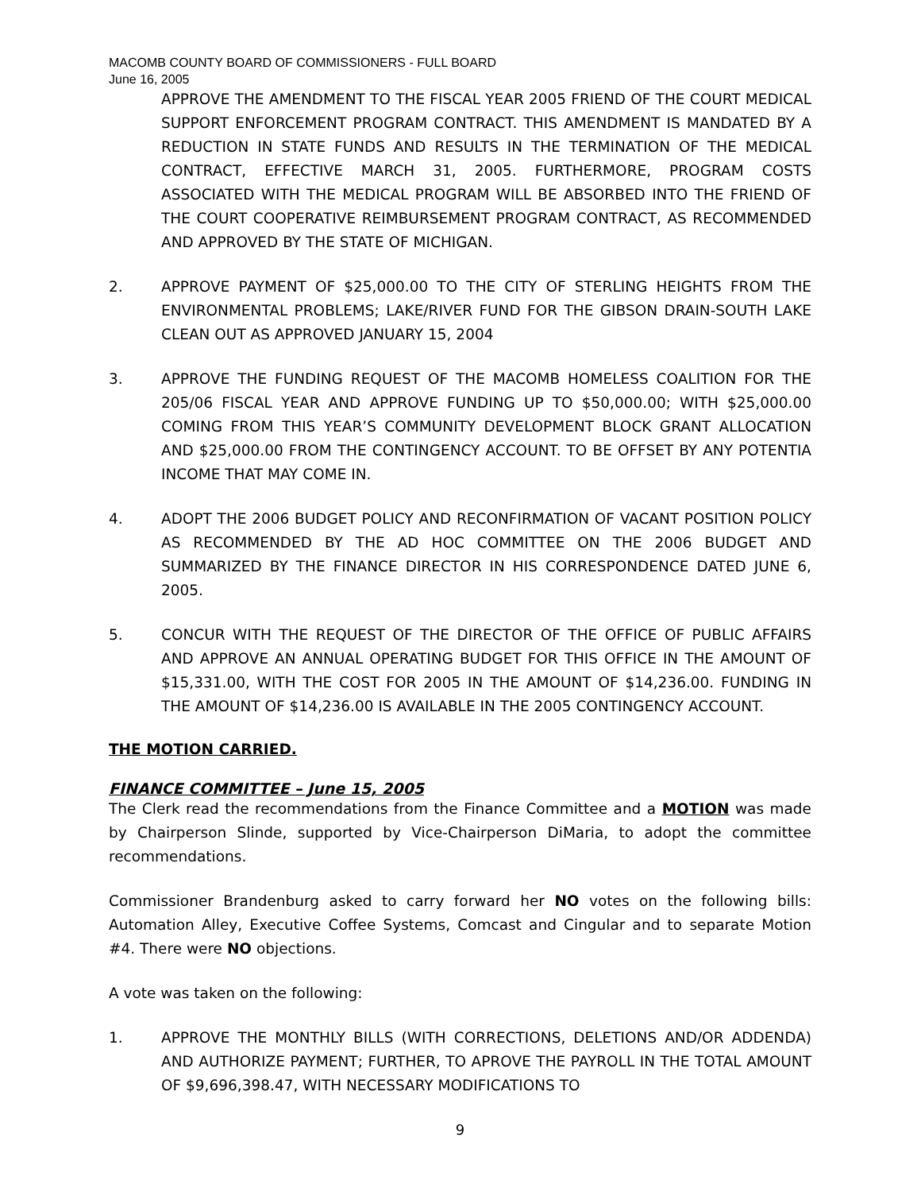MACOMB COUNTY BOARD OF COMMISSIONERS - FULL BOARD
June 16, 2005
APPROVE THE AMENDMENT TO THE FISCAL YEAR 2005 FRIEND OF THE COURT MEDICAL SUPPORT ENFORCEMENT PROGRAM CONTRACT. THIS AMENDMENT IS MANDATED BY A REDUCTION IN STATE FUNDS AND RESULTS IN THE TERMINATION OF THE MEDICAL CONTRACT, EFFECTIVE MARCH 31, 2005. FURTHERMORE, PROGRAM COSTS ASSOCIATED WITH THE MEDICAL PROGRAM WILL BE ABSORBED INTO THE FRIEND OF THE COURT COOPERATIVE REIMBURSEMENT PROGRAM CONTRACT, AS RECOMMENDED AND APPROVED BY THE STATE OF MICHIGAN.
2. APPROVE PAYMENT OF $25,000.00 TO THE CITY OF STERLING HEIGHTS FROM THE ENVIRONMENTAL PROBLEMS; LAKE/RIVER FUND FOR THE GIBSON DRAIN-SOUTH LAKE CLEAN OUT AS APPROVED JANUARY 15, 2004
3. APPROVE THE FUNDING REQUEST OF THE MACOMB HOMELESS COALITION FOR THE 205/06 FISCAL YEAR AND APPROVE FUNDING UP TO $50,000.00; WITH $25,000.00 COMING FROM THIS YEAR’S COMMUNITY DEVELOPMENT BLOCK GRANT ALLOCATION AND $25,000.00 FROM THE CONTINGENCY ACCOUNT. TO BE OFFSET BY ANY POTENTIA INCOME THAT MAY COME IN.
4. ADOPT THE 2006 BUDGET POLICY AND RECONFIRMATION OF VACANT POSITION POLICY AS RECOMMENDED BY THE AD HOC COMMITTEE ON THE 2006 BUDGET AND SUMMARIZED BY THE FINANCE DIRECTOR IN HIS CORRESPONDENCE DATED JUNE 6, 2005.
5. CONCUR WITH THE REQUEST OF THE DIRECTOR OF THE OFFICE OF PUBLIC AFFAIRS AND APPROVE AN ANNUAL OPERATING BUDGET FOR THIS OFFICE IN THE AMOUNT OF $15,331.00, WITH THE COST FOR 2005 IN THE AMOUNT OF $14,236.00. FUNDING IN THE AMOUNT OF $14,236.00 IS AVAILABLE IN THE 2005 CONTINGENCY ACCOUNT.
THE MOTION CARRIED.
FINANCE COMMITTEE – June 15, 2005
The Clerk read the recommendations from the Finance Committee and a MOTION was made by Chairperson Slinde, supported by Vice-Chairperson DiMaria, to adopt the committee recommendations.
Commissioner Brandenburg asked to carry forward her NO votes on the following bills: Automation Alley, Executive Coffee Systems, Comcast and Cingular and to separate Motion #4. There were NO objections.
A vote was taken on the following:
1. APPROVE THE MONTHLY BILLS (WITH CORRECTIONS, DELETIONS AND/OR ADDENDA) AND AUTHORIZE PAYMENT; FURTHER, TO APROVE THE PAYROLL IN THE TOTAL AMOUNT OF $9,696,398.47, WITH NECESSARY MODIFICATIONS TO
9